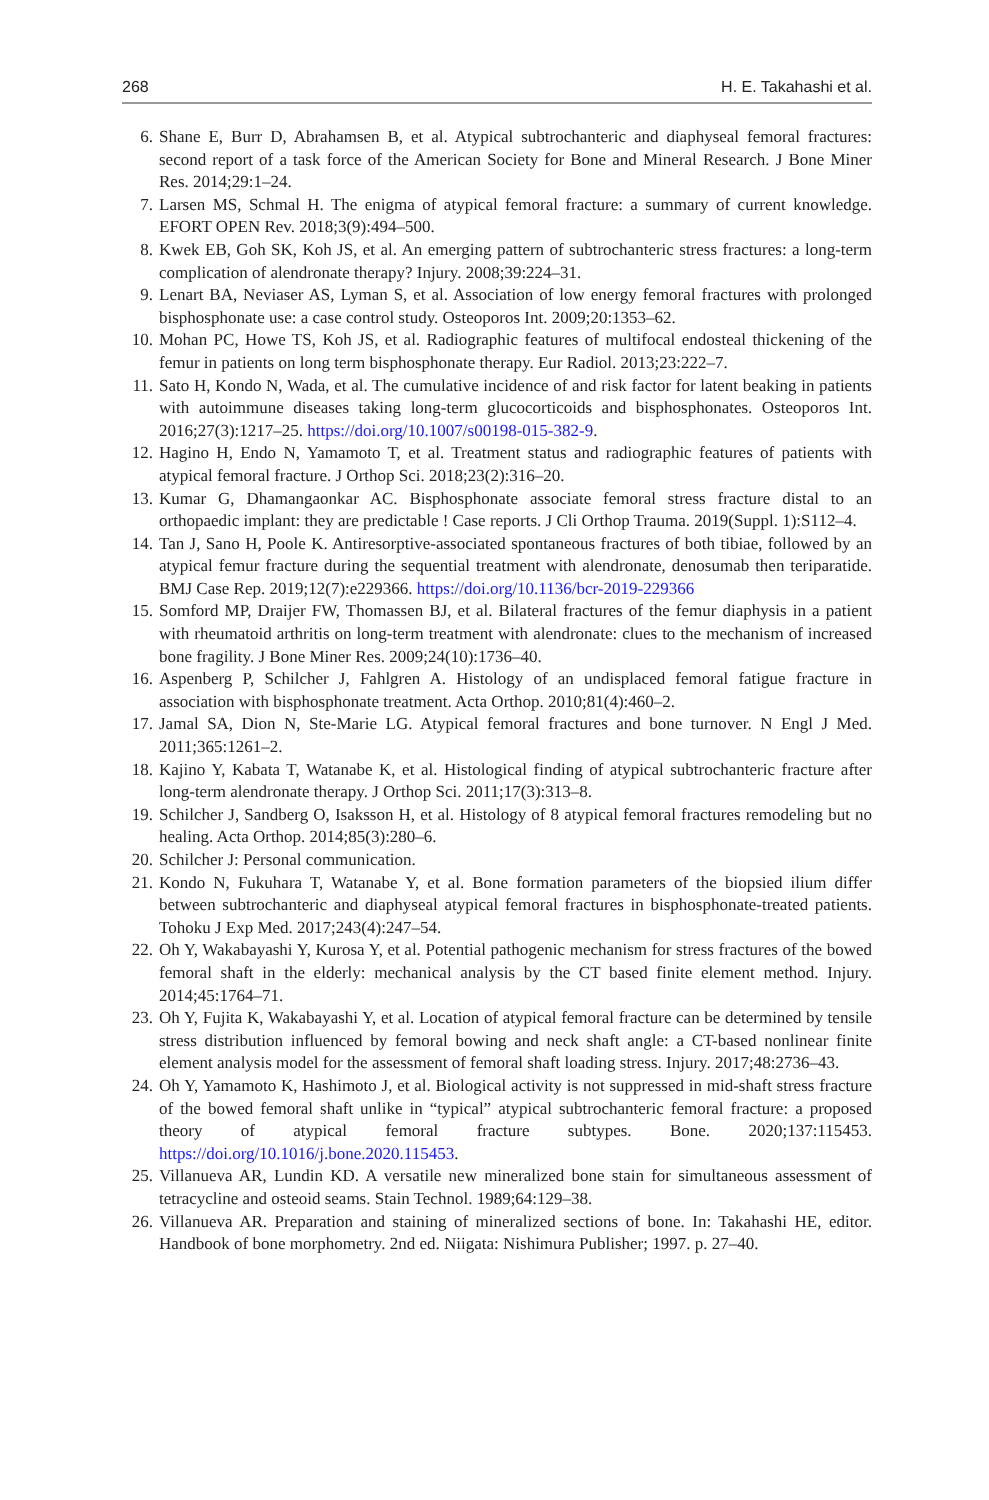268 H. E. Takahashi et al.
6. Shane E, Burr D, Abrahamsen B, et al. Atypical subtrochanteric and diaphyseal femoral fractures: second report of a task force of the American Society for Bone and Mineral Research. J Bone Miner Res. 2014;29:1–24.
7. Larsen MS, Schmal H. The enigma of atypical femoral fracture: a summary of current knowledge. EFORT OPEN Rev. 2018;3(9):494–500.
8. Kwek EB, Goh SK, Koh JS, et al. An emerging pattern of subtrochanteric stress fractures: a long-term complication of alendronate therapy? Injury. 2008;39:224–31.
9. Lenart BA, Neviaser AS, Lyman S, et al. Association of low energy femoral fractures with prolonged bisphosphonate use: a case control study. Osteoporos Int. 2009;20:1353–62.
10. Mohan PC, Howe TS, Koh JS, et al. Radiographic features of multifocal endosteal thickening of the femur in patients on long term bisphosphonate therapy. Eur Radiol. 2013;23:222–7.
11. Sato H, Kondo N, Wada, et al. The cumulative incidence of and risk factor for latent beaking in patients with autoimmune diseases taking long-term glucocorticoids and bisphosphonates. Osteoporos Int. 2016;27(3):1217–25. https://doi.org/10.1007/s00198-015-382-9.
12. Hagino H, Endo N, Yamamoto T, et al. Treatment status and radiographic features of patients with atypical femoral fracture. J Orthop Sci. 2018;23(2):316–20.
13. Kumar G, Dhamangaonkar AC. Bisphosphonate associate femoral stress fracture distal to an orthopaedic implant: they are predictable ! Case reports. J Cli Orthop Trauma. 2019(Suppl. 1):S112–4.
14. Tan J, Sano H, Poole K. Antiresorptive-associated spontaneous fractures of both tibiae, followed by an atypical femur fracture during the sequential treatment with alendronate, denosumab then teriparatide. BMJ Case Rep. 2019;12(7):e229366. https://doi.org/10.1136/bcr-2019-229366
15. Somford MP, Draijer FW, Thomassen BJ, et al. Bilateral fractures of the femur diaphysis in a patient with rheumatoid arthritis on long-term treatment with alendronate: clues to the mechanism of increased bone fragility. J Bone Miner Res. 2009;24(10):1736–40.
16. Aspenberg P, Schilcher J, Fahlgren A. Histology of an undisplaced femoral fatigue fracture in association with bisphosphonate treatment. Acta Orthop. 2010;81(4):460–2.
17. Jamal SA, Dion N, Ste-Marie LG. Atypical femoral fractures and bone turnover. N Engl J Med. 2011;365:1261–2.
18. Kajino Y, Kabata T, Watanabe K, et al. Histological finding of atypical subtrochanteric fracture after long-term alendronate therapy. J Orthop Sci. 2011;17(3):313–8.
19. Schilcher J, Sandberg O, Isaksson H, et al. Histology of 8 atypical femoral fractures remodeling but no healing. Acta Orthop. 2014;85(3):280–6.
20. Schilcher J: Personal communication.
21. Kondo N, Fukuhara T, Watanabe Y, et al. Bone formation parameters of the biopsied ilium differ between subtrochanteric and diaphyseal atypical femoral fractures in bisphosphonate-treated patients. Tohoku J Exp Med. 2017;243(4):247–54.
22. Oh Y, Wakabayashi Y, Kurosa Y, et al. Potential pathogenic mechanism for stress fractures of the bowed femoral shaft in the elderly: mechanical analysis by the CT based finite element method. Injury. 2014;45:1764–71.
23. Oh Y, Fujita K, Wakabayashi Y, et al. Location of atypical femoral fracture can be determined by tensile stress distribution influenced by femoral bowing and neck shaft angle: a CT-based nonlinear finite element analysis model for the assessment of femoral shaft loading stress. Injury. 2017;48:2736–43.
24. Oh Y, Yamamoto K, Hashimoto J, et al. Biological activity is not suppressed in mid-shaft stress fracture of the bowed femoral shaft unlike in “typical” atypical subtrochanteric femoral fracture: a proposed theory of atypical femoral fracture subtypes. Bone. 2020;137:115453. https://doi.org/10.1016/j.bone.2020.115453.
25. Villanueva AR, Lundin KD. A versatile new mineralized bone stain for simultaneous assessment of tetracycline and osteoid seams. Stain Technol. 1989;64:129–38.
26. Villanueva AR. Preparation and staining of mineralized sections of bone. In: Takahashi HE, editor. Handbook of bone morphometry. 2nd ed. Niigata: Nishimura Publisher; 1997. p. 27–40.